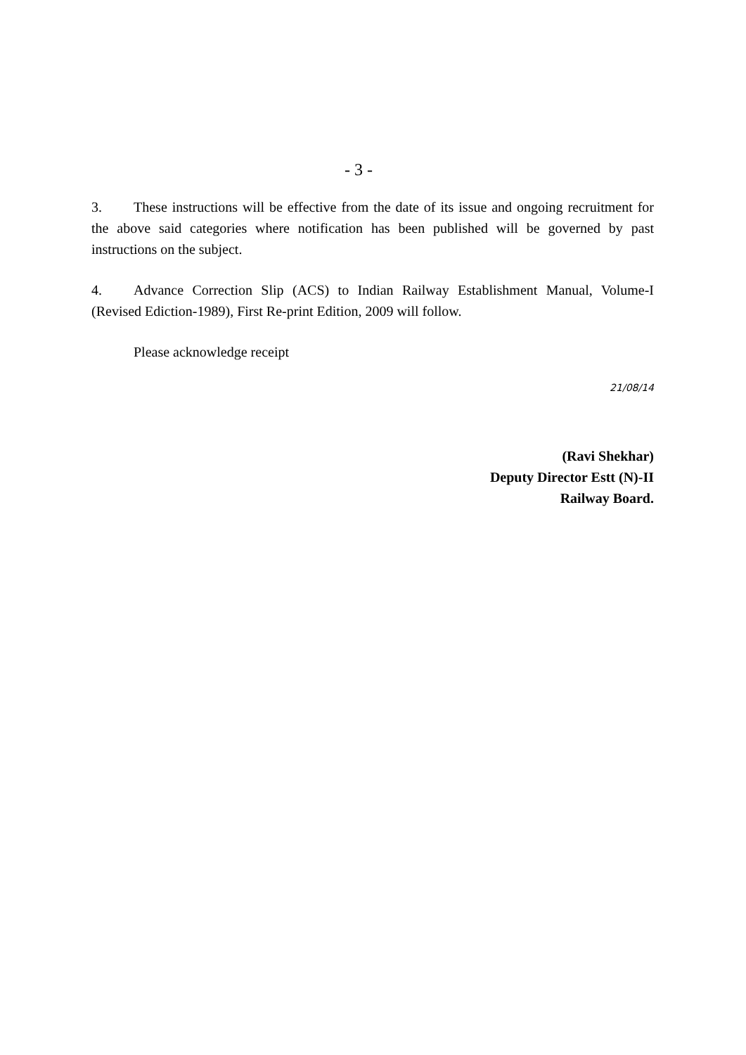- 3 -
3. These instructions will be effective from the date of its issue and ongoing recruitment for the above said categories where notification has been published will be governed by past instructions on the subject.
4. Advance Correction Slip (ACS) to Indian Railway Establishment Manual, Volume-I (Revised Ediction-1989), First Re-print Edition, 2009 will follow.
Please acknowledge receipt
21/08/14
(Ravi Shekhar)
Deputy Director Estt (N)-II
Railway Board.